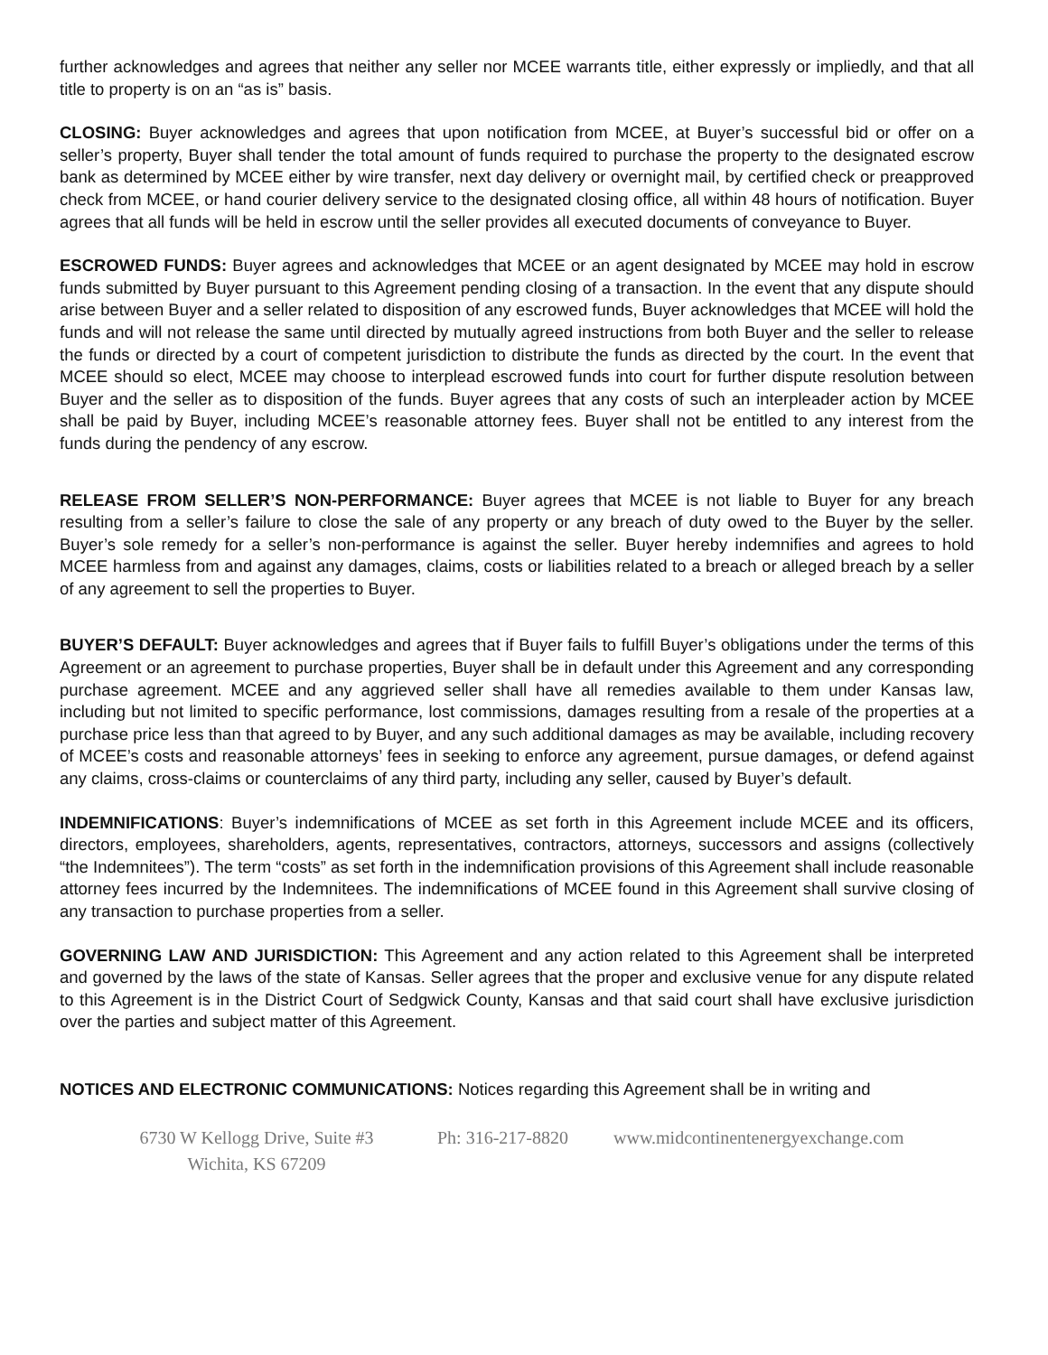further acknowledges and agrees that neither any seller nor MCEE warrants title, either expressly or impliedly, and that all title to property is on an “as is” basis.
CLOSING: Buyer acknowledges and agrees that upon notification from MCEE, at Buyer’s successful bid or offer on a seller’s property, Buyer shall tender the total amount of funds required to purchase the property to the designated escrow bank as determined by MCEE either by wire transfer, next day delivery or overnight mail, by certified check or preapproved check from MCEE, or hand courier delivery service to the designated closing office, all within 48 hours of notification. Buyer agrees that all funds will be held in escrow until the seller provides all executed documents of conveyance to Buyer.
ESCROWED FUNDS: Buyer agrees and acknowledges that MCEE or an agent designated by MCEE may hold in escrow funds submitted by Buyer pursuant to this Agreement pending closing of a transaction. In the event that any dispute should arise between Buyer and a seller related to disposition of any escrowed funds, Buyer acknowledges that MCEE will hold the funds and will not release the same until directed by mutually agreed instructions from both Buyer and the seller to release the funds or directed by a court of competent jurisdiction to distribute the funds as directed by the court. In the event that MCEE should so elect, MCEE may choose to interplead escrowed funds into court for further dispute resolution between Buyer and the seller as to disposition of the funds. Buyer agrees that any costs of such an interpleader action by MCEE shall be paid by Buyer, including MCEE’s reasonable attorney fees. Buyer shall not be entitled to any interest from the funds during the pendency of any escrow.
RELEASE FROM SELLER’S NON-PERFORMANCE: Buyer agrees that MCEE is not liable to Buyer for any breach resulting from a seller’s failure to close the sale of any property or any breach of duty owed to the Buyer by the seller. Buyer’s sole remedy for a seller’s non-performance is against the seller. Buyer hereby indemnifies and agrees to hold MCEE harmless from and against any damages, claims, costs or liabilities related to a breach or alleged breach by a seller of any agreement to sell the properties to Buyer.
BUYER’S DEFAULT: Buyer acknowledges and agrees that if Buyer fails to fulfill Buyer’s obligations under the terms of this Agreement or an agreement to purchase properties, Buyer shall be in default under this Agreement and any corresponding purchase agreement. MCEE and any aggrieved seller shall have all remedies available to them under Kansas law, including but not limited to specific performance, lost commissions, damages resulting from a resale of the properties at a purchase price less than that agreed to by Buyer, and any such additional damages as may be available, including recovery of MCEE’s costs and reasonable attorneys’ fees in seeking to enforce any agreement, pursue damages, or defend against any claims, cross-claims or counterclaims of any third party, including any seller, caused by Buyer’s default.
INDEMNIFICATIONS: Buyer’s indemnifications of MCEE as set forth in this Agreement include MCEE and its officers, directors, employees, shareholders, agents, representatives, contractors, attorneys, successors and assigns (collectively “the Indemnitees”). The term “costs” as set forth in the indemnification provisions of this Agreement shall include reasonable attorney fees incurred by the Indemnitees. The indemnifications of MCEE found in this Agreement shall survive closing of any transaction to purchase properties from a seller.
GOVERNING LAW AND JURISDICTION: This Agreement and any action related to this Agreement shall be interpreted and governed by the laws of the state of Kansas. Seller agrees that the proper and exclusive venue for any dispute related to this Agreement is in the District Court of Sedgwick County, Kansas and that said court shall have exclusive jurisdiction over the parties and subject matter of this Agreement.
NOTICES AND ELECTRONIC COMMUNICATIONS: Notices regarding this Agreement shall be in writing and
6730 W Kellogg Drive, Suite #3
Wichita, KS 67209
Ph: 316-217-8820 www.midcontinentenergyexchange.com